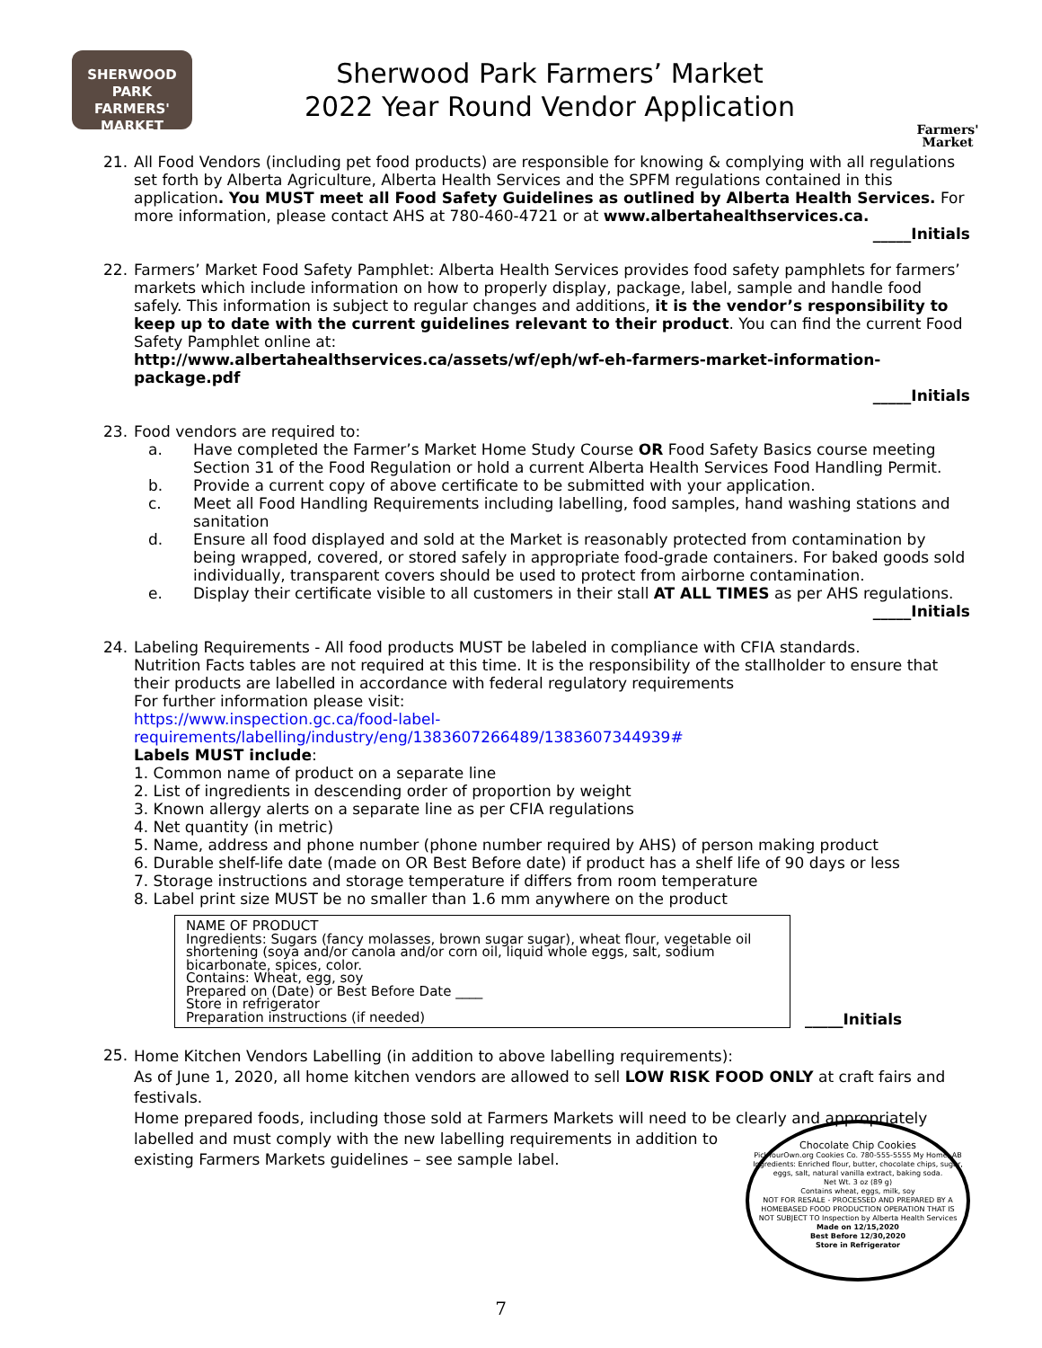SHERWOOD PARK
FARMERS'
MARKET
Sherwood Park Farmers’ Market
2022 Year Round Vendor Application
Farmers'
Market
21. All Food Vendors (including pet food products) are responsible for knowing & complying with all regulations set forth by Alberta Agriculture, Alberta Health Services and the SPFM regulations contained in this application. You MUST meet all Food Safety Guidelines as outlined by Alberta Health Services. For more information, please contact AHS at 780-460-4721 or at www.albertahealthservices.ca.
_____Initials
22. Farmers’ Market Food Safety Pamphlet: Alberta Health Services provides food safety pamphlets for farmers’ markets which include information on how to properly display, package, label, sample and handle food safely. This information is subject to regular changes and additions, it is the vendor’s responsibility to keep up to date with the current guidelines relevant to their product. You can find the current Food Safety Pamphlet online at:
http://www.albertahealthservices.ca/assets/wf/eph/wf-eh-farmers-market-information-package.pdf
_____Initials
23. Food vendors are required to:
a. Have completed the Farmer’s Market Home Study Course OR Food Safety Basics course meeting Section 31 of the Food Regulation or hold a current Alberta Health Services Food Handling Permit.
b. Provide a current copy of above certificate to be submitted with your application.
c. Meet all Food Handling Requirements including labelling, food samples, hand washing stations and sanitation
d. Ensure all food displayed and sold at the Market is reasonably protected from contamination by being wrapped, covered, or stored safely in appropriate food-grade containers. For baked goods sold individually, transparent covers should be used to protect from airborne contamination.
e. Display their certificate visible to all customers in their stall AT ALL TIMES as per AHS regulations.
_____Initials
24. Labeling Requirements - All food products MUST be labeled in compliance with CFIA standards.
Nutrition Facts tables are not required at this time. It is the responsibility of the stallholder to ensure that their products are labelled in accordance with federal regulatory requirements
For further information please visit:
https://www.inspection.gc.ca/food-label-requirements/labelling/industry/eng/1383607266489/1383607344939#
Labels MUST include:
1. Common name of product on a separate line
2. List of ingredients in descending order of proportion by weight
3. Known allergy alerts on a separate line as per CFIA regulations
4. Net quantity (in metric)
5. Name, address and phone number (phone number required by AHS) of person making product
6. Durable shelf-life date (made on OR Best Before date) if product has a shelf life of 90 days or less
7. Storage instructions and storage temperature if differs from room temperature
8. Label print size MUST be no smaller than 1.6 mm anywhere on the product
NAME OF PRODUCT
Ingredients: Sugars (fancy molasses, brown sugar sugar), wheat flour, vegetable oil shortening (soya and/or canola and/or corn oil, liquid whole eggs, salt, sodium bicarbonate, spices, color.
Contains: Wheat, egg, soy
Prepared on (Date) or Best Before Date ____
Store in refrigerator
Preparation instructions (if needed)
_____Initials
25.
Home Kitchen Vendors Labelling (in addition to above labelling requirements):
As of June 1, 2020, all home kitchen vendors are allowed to sell LOW RISK FOOD ONLY at craft fairs and festivals.
Home prepared foods, including those sold at Farmers Markets will need to be clearly and appropriately labelled and must comply with the new labelling requirements in addition to
Chocolate Chip Cookies
PickYourOwn.org Cookies Co. 780-555-5555 My Home, AB
Ingredients: Enriched flour, butter, chocolate chips, sugar, eggs, salt, natural vanilla extract, baking soda.
Net Wt. 3 oz (89 g)
Contains wheat, eggs, milk, soy
NOT FOR RESALE - PROCESSED AND PREPARED BY A HOMEBASED FOOD PRODUCTION OPERATION THAT IS NOT SUBJECT TO Inspection by Alberta Health Services
Made on 12/15,2020
Best Before 12/30,2020
Store in Refrigerator
existing Farmers Markets guidelines – see sample label.
7